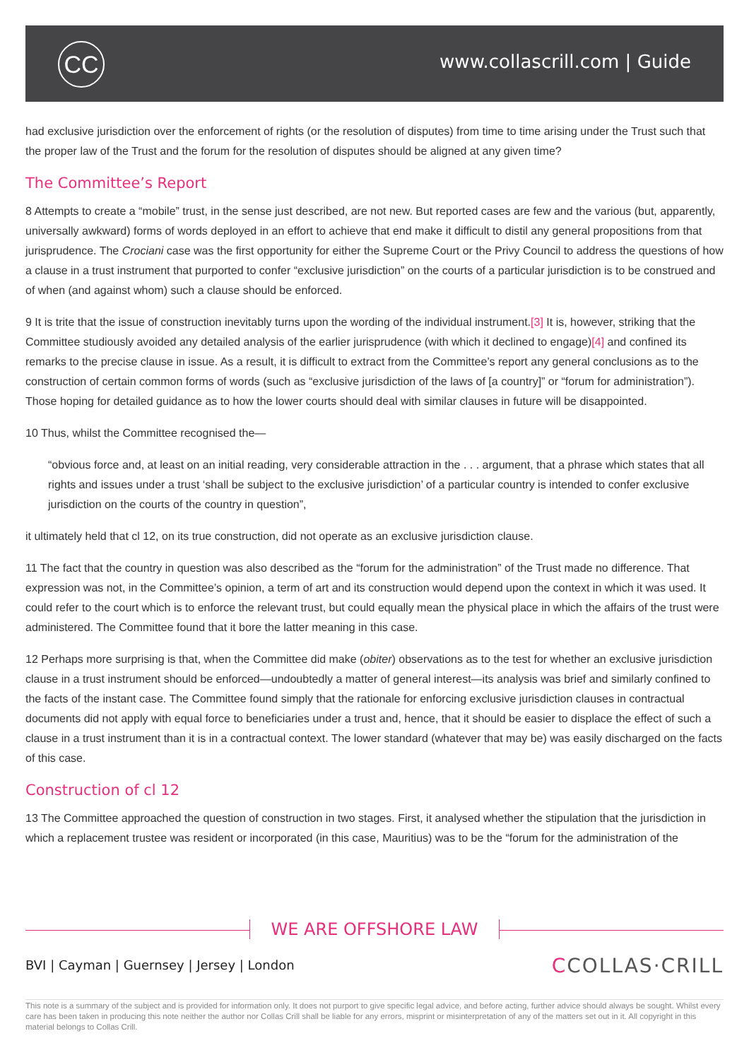CC www.collascrill.com | Guide
had exclusive jurisdiction over the enforcement of rights (or the resolution of disputes) from time to time arising under the Trust such that the proper law of the Trust and the forum for the resolution of disputes should be aligned at any given time?
The Committee’s Report
8 Attempts to create a “mobile” trust, in the sense just described, are not new. But reported cases are few and the various (but, apparently, universally awkward) forms of words deployed in an effort to achieve that end make it difficult to distil any general propositions from that jurisprudence. The Crociani case was the first opportunity for either the Supreme Court or the Privy Council to address the questions of how a clause in a trust instrument that purported to confer “exclusive jurisdiction” on the courts of a particular jurisdiction is to be construed and of when (and against whom) such a clause should be enforced.
9 It is trite that the issue of construction inevitably turns upon the wording of the individual instrument.[3] It is, however, striking that the Committee studiously avoided any detailed analysis of the earlier jurisprudence (with which it declined to engage)[4] and confined its remarks to the precise clause in issue. As a result, it is difficult to extract from the Committee’s report any general conclusions as to the construction of certain common forms of words (such as “exclusive jurisdiction of the laws of [a country]” or “forum for administration”). Those hoping for detailed guidance as to how the lower courts should deal with similar clauses in future will be disappointed.
10 Thus, whilst the Committee recognised the—
“obvious force and, at least on an initial reading, very considerable attraction in the . . . argument, that a phrase which states that all rights and issues under a trust ‘shall be subject to the exclusive jurisdiction’ of a particular country is intended to confer exclusive jurisdiction on the courts of the country in question”,
it ultimately held that cl 12, on its true construction, did not operate as an exclusive jurisdiction clause.
11 The fact that the country in question was also described as the “forum for the administration” of the Trust made no difference. That expression was not, in the Committee’s opinion, a term of art and its construction would depend upon the context in which it was used. It could refer to the court which is to enforce the relevant trust, but could equally mean the physical place in which the affairs of the trust were administered. The Committee found that it bore the latter meaning in this case.
12 Perhaps more surprising is that, when the Committee did make (obiter) observations as to the test for whether an exclusive jurisdiction clause in a trust instrument should be enforced—undoubtedly a matter of general interest—its analysis was brief and similarly confined to the facts of the instant case. The Committee found simply that the rationale for enforcing exclusive jurisdiction clauses in contractual documents did not apply with equal force to beneficiaries under a trust and, hence, that it should be easier to displace the effect of such a clause in a trust instrument than it is in a contractual context. The lower standard (whatever that may be) was easily discharged on the facts of this case.
Construction of cl 12
13 The Committee approached the question of construction in two stages. First, it analysed whether the stipulation that the jurisdiction in which a replacement trustee was resident or incorporated (in this case, Mauritius) was to be the “forum for the administration of the
WE ARE OFFSHORE LAW
BVI | Cayman | Guernsey | Jersey | London
CCOLLAS·CRILL
This note is a summary of the subject and is provided for information only. It does not purport to give specific legal advice, and before acting, further advice should always be sought. Whilst every care has been taken in producing this note neither the author nor Collas Crill shall be liable for any errors, misprint or misinterpretation of any of the matters set out in it. All copyright in this material belongs to Collas Crill.